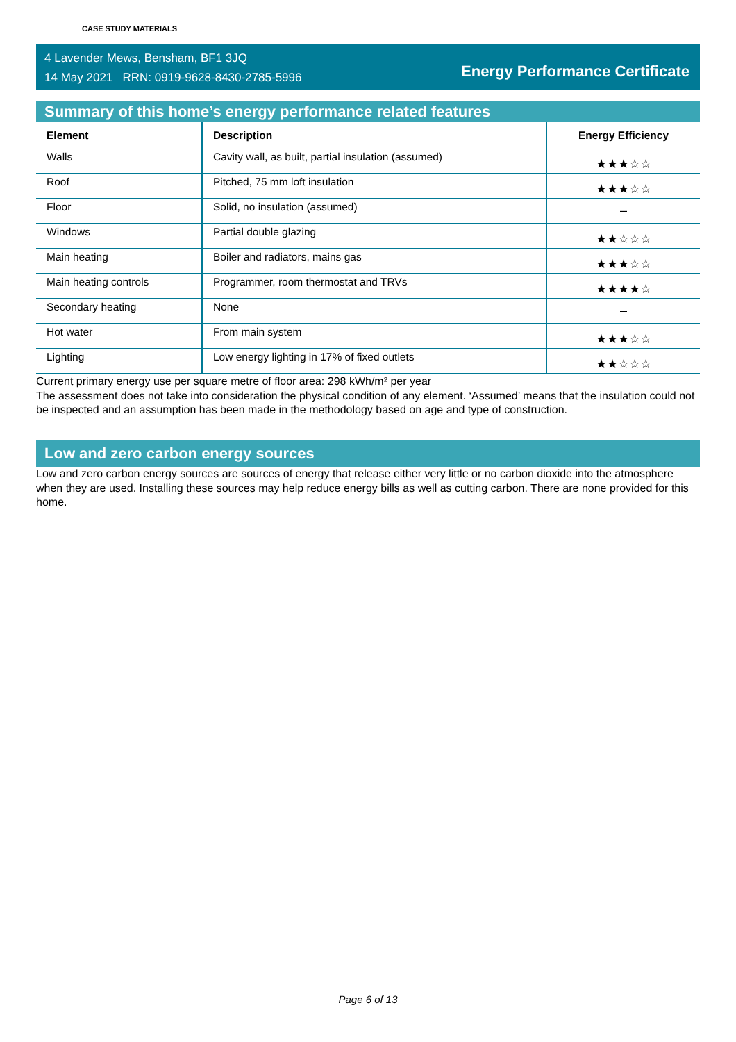CASE STUDY MATERIALS
4 Lavender Mews, Bensham, BF1 3JQ
14 May 2021 RRN: 0919-9628-8430-2785-5996
Energy Performance Certificate
Summary of this home’s energy performance related features
| Element | Description | Energy Efficiency |
| --- | --- | --- |
| Walls | Cavity wall, as built, partial insulation (assumed) | ★★★☆☆ |
| Roof | Pitched, 75 mm loft insulation | ★★★☆☆ |
| Floor | Solid, no insulation (assumed) | – |
| Windows | Partial double glazing | ★★☆☆☆ |
| Main heating | Boiler and radiators, mains gas | ★★★☆☆ |
| Main heating controls | Programmer, room thermostat and TRVs | ★★★★☆ |
| Secondary heating | None | – |
| Hot water | From main system | ★★★☆☆ |
| Lighting | Low energy lighting in 17% of fixed outlets | ★★☆☆☆ |
Current primary energy use per square metre of floor area: 298 kWh/m² per year
The assessment does not take into consideration the physical condition of any element. ‘Assumed’ means that the insulation could not be inspected and an assumption has been made in the methodology based on age and type of construction.
Low and zero carbon energy sources
Low and zero carbon energy sources are sources of energy that release either very little or no carbon dioxide into the atmosphere when they are used. Installing these sources may help reduce energy bills as well as cutting carbon. There are none provided for this home.
Page 6 of 13